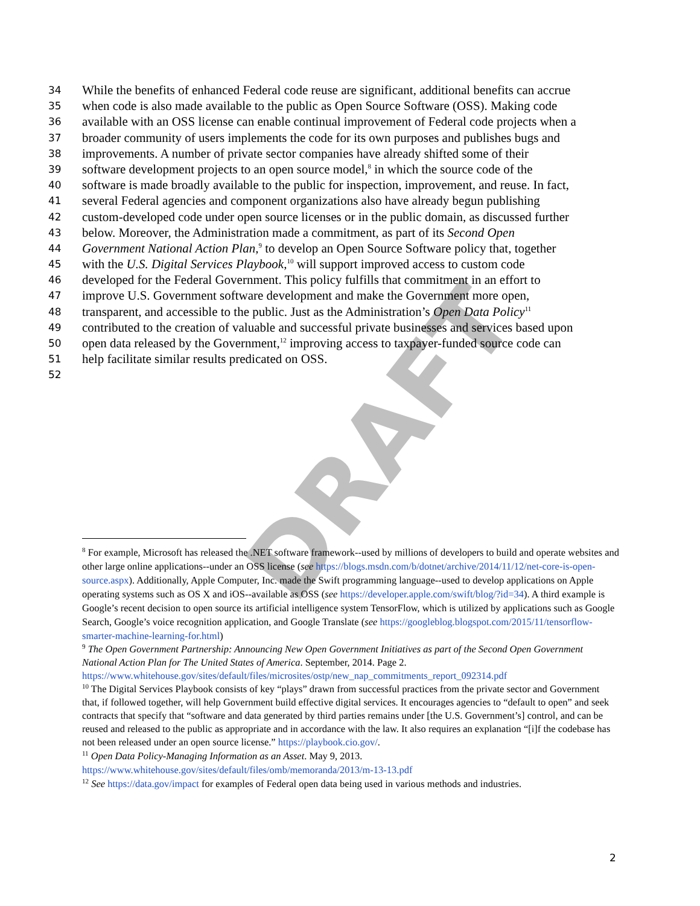DRAFT
34 While the benefits of enhanced Federal code reuse are significant, additional benefits can accrue
35 when code is also made available to the public as Open Source Software (OSS). Making code
36 available with an OSS license can enable continual improvement of Federal code projects when a
37 broader community of users implements the code for its own purposes and publishes bugs and
38 improvements. A number of private sector companies have already shifted some of their
39 software development projects to an open source model,<sup>8</sup> in which the source code of the
40 software is made broadly available to the public for inspection, improvement, and reuse. In fact,
41 several Federal agencies and component organizations also have already begun publishing
42 custom-developed code under open source licenses or in the public domain, as discussed further
43 below. Moreover, the Administration made a commitment, as part of its Second Open
44 Government National Action Plan,<sup>9</sup> to develop an Open Source Software policy that, together
45 with the U.S. Digital Services Playbook,<sup>10</sup> will support improved access to custom code
46 developed for the Federal Government. This policy fulfills that commitment in an effort to
47 improve U.S. Government software development and make the Government more open,
48 transparent, and accessible to the public. Just as the Administration’s Open Data Policy<sup>11</sup>
49 contributed to the creation of valuable and successful private businesses and services based upon
50 open data released by the Government,<sup>12</sup> improving access to taxpayer-funded source code can
51 help facilitate similar results predicated on OSS.
52
<sup>8</sup> For example, Microsoft has released the .NET software framework--used by millions of developers to build and operate websites and other large online applications--under an OSS license (see https://blogs.msdn.com/b/dotnet/archive/2014/11/12/net-core-is-open-source.aspx). Additionally, Apple Computer, Inc. made the Swift programming language--used to develop applications on Apple operating systems such as OS X and iOS--available as OSS (see https://developer.apple.com/swift/blog/?id=34). A third example is Google’s recent decision to open source its artificial intelligence system TensorFlow, which is utilized by applications such as Google Search, Google’s voice recognition application, and Google Translate (see https://googleblog.blogspot.com/2015/11/tensorflow-smarter-machine-learning-for.html)
<sup>9</sup> The Open Government Partnership: Announcing New Open Government Initiatives as part of the Second Open Government National Action Plan for The United States of America. September, 2014. Page 2. https://www.whitehouse.gov/sites/default/files/microsites/ostp/new_nap_commitments_report_092314.pdf
<sup>10</sup> The Digital Services Playbook consists of key “plays” drawn from successful practices from the private sector and Government that, if followed together, will help Government build effective digital services. It encourages agencies to “default to open” and seek contracts that specify that “software and data generated by third parties remains under [the U.S. Government’s] control, and can be reused and released to the public as appropriate and in accordance with the law. It also requires an explanation “[i]f the codebase has not been released under an open source license.” https://playbook.cio.gov/.
<sup>11</sup> Open Data Policy-Managing Information as an Asset. May 9, 2013. https://www.whitehouse.gov/sites/default/files/omb/memoranda/2013/m-13-13.pdf
<sup>12</sup> See https://data.gov/impact for examples of Federal open data being used in various methods and industries.
2